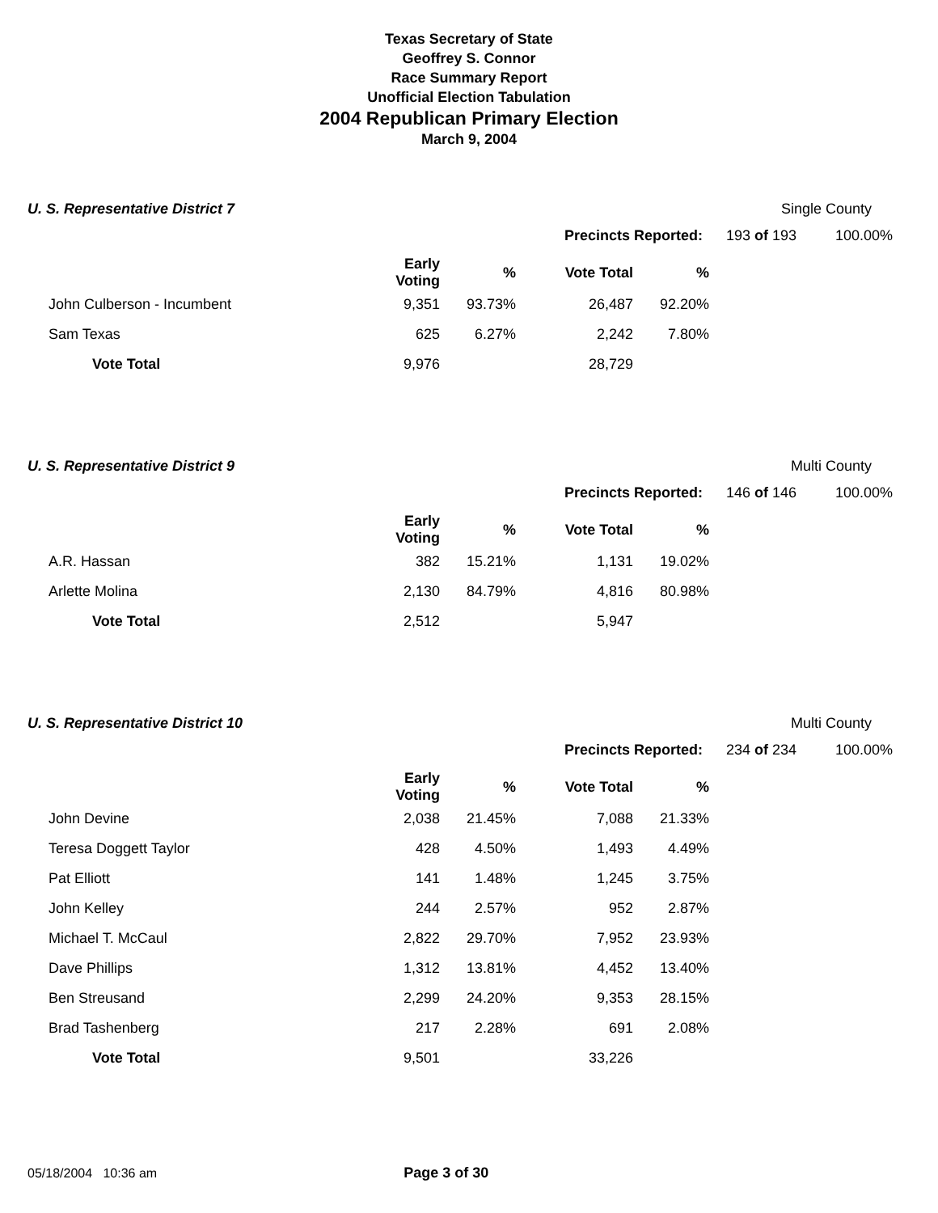Texas Secretary of State
Geoffrey S. Connor
Race Summary Report
Unofficial Election Tabulation
2004 Republican Primary Election
March 9, 2004
U. S. Representative District 7 Single County
Precincts Reported: 193 of 193 100.00%
| | Early Voting | % | Vote Total | % |
| --- | --- | --- | --- | --- |
| John Culberson - Incumbent | 9,351 | 93.73% | 26,487 | 92.20% |
| Sam Texas | 625 | 6.27% | 2,242 | 7.80% |
| Vote Total | 9,976 | | 28,729 | |
U. S. Representative District 9 Multi County
Precincts Reported: 146 of 146 100.00%
| | Early Voting | % | Vote Total | % |
| --- | --- | --- | --- | --- |
| A.R. Hassan | 382 | 15.21% | 1,131 | 19.02% |
| Arlette Molina | 2,130 | 84.79% | 4,816 | 80.98% |
| Vote Total | 2,512 | | 5,947 | |
U. S. Representative District 10 Multi County
Precincts Reported: 234 of 234 100.00%
| | Early Voting | % | Vote Total | % |
| --- | --- | --- | --- | --- |
| John Devine | 2,038 | 21.45% | 7,088 | 21.33% |
| Teresa Doggett Taylor | 428 | 4.50% | 1,493 | 4.49% |
| Pat Elliott | 141 | 1.48% | 1,245 | 3.75% |
| John Kelley | 244 | 2.57% | 952 | 2.87% |
| Michael T. McCaul | 2,822 | 29.70% | 7,952 | 23.93% |
| Dave Phillips | 1,312 | 13.81% | 4,452 | 13.40% |
| Ben Streusand | 2,299 | 24.20% | 9,353 | 28.15% |
| Brad Tashenberg | 217 | 2.28% | 691 | 2.08% |
| Vote Total | 9,501 | | 33,226 | |
05/18/2004 10:36 am Page 3 of 30